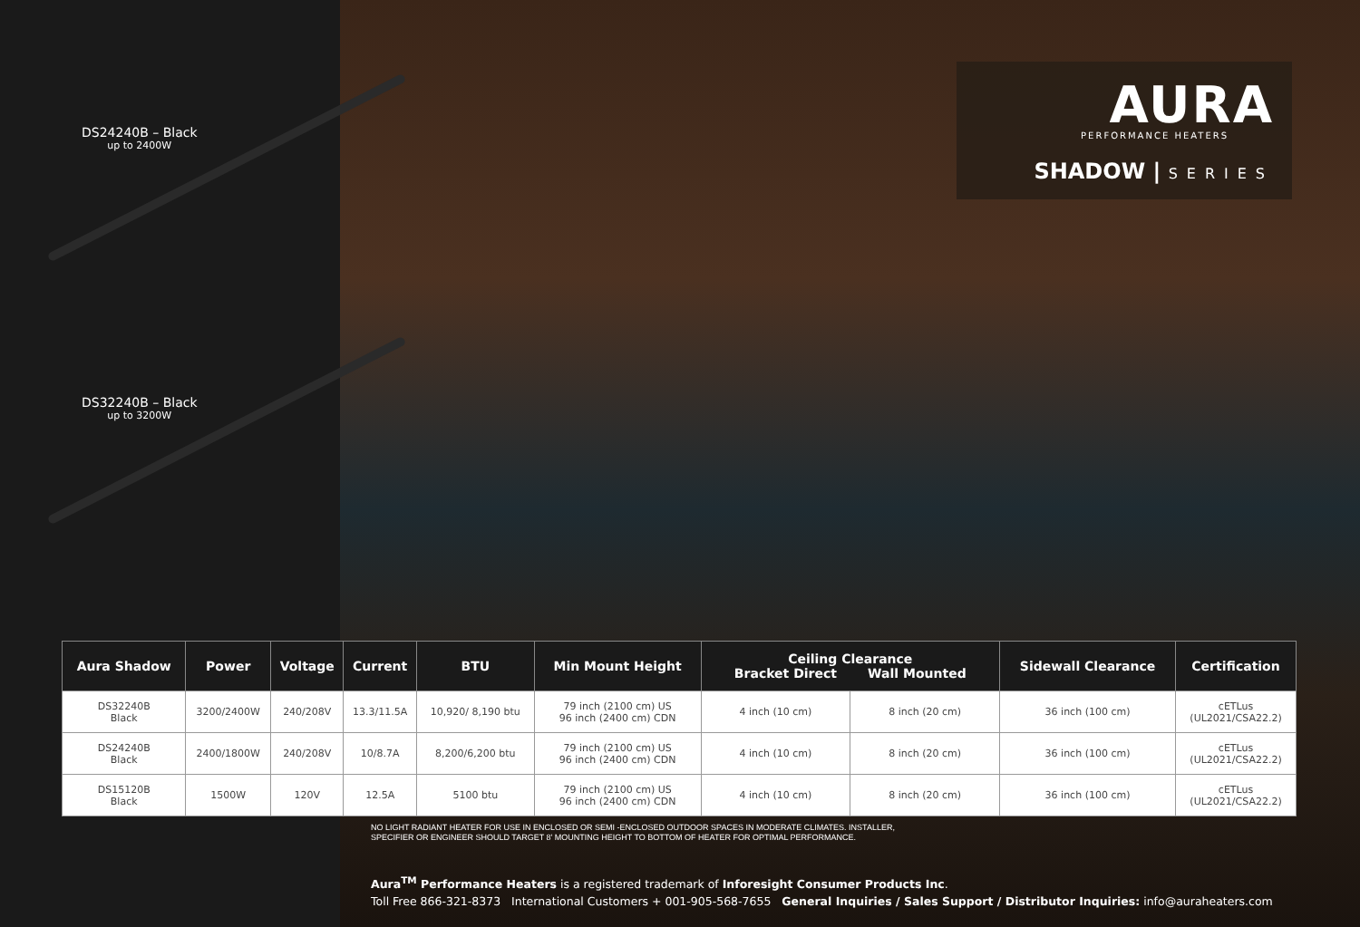DS24240B – Black
up to 2400W
DS32240B – Black
up to 3200W
AURA
PERFORMANCE HEATERS
SHADOW | SERIES
| Aura Shadow | Power | Voltage | Current | BTU | Min Mount Height | Ceiling Clearance Bracket Direct Wall Mounted | | Sidewall Clearance | Certification |
| --- | --- | --- | --- | --- | --- | --- | --- | --- | --- |
| DS32240B Black | 3200/2400W | 240/208V | 13.3/11.5A | 10,920/ 8,190 btu | 79 inch (2100 cm) US 96 inch (2400 cm) CDN | 4 inch (10 cm) | 8 inch (20 cm) | 36 inch (100 cm) | cETLus (UL2021/CSA22.2) |
| DS24240B Black | 2400/1800W | 240/208V | 10/8.7A | 8,200/6,200 btu | 79 inch (2100 cm) US 96 inch (2400 cm) CDN | 4 inch (10 cm) | 8 inch (20 cm) | 36 inch (100 cm) | cETLus (UL2021/CSA22.2) |
| DS15120B Black | 1500W | 120V | 12.5A | 5100 btu | 79 inch (2100 cm) US 96 inch (2400 cm) CDN | 4 inch (10 cm) | 8 inch (20 cm) | 36 inch (100 cm) | cETLus (UL2021/CSA22.2) |
NO LIGHT RADIANT HEATER FOR USE IN ENCLOSED OR SEMI -ENCLOSED OUTDOOR SPACES IN MODERATE CLIMATES. INSTALLER,
SPECIFIER OR ENGINEER SHOULD TARGET 8' MOUNTING HEIGHT TO BOTTOM OF HEATER FOR OPTIMAL PERFORMANCE.
Aura<sup>TM</sup> Performance Heaters is a registered trademark of Inforesight Consumer Products Inc.
Toll Free 866-321-8373 International Customers + 001-905-568-7655 General Inquiries / Sales Support / Distributor Inquiries: info@auraheaters.com